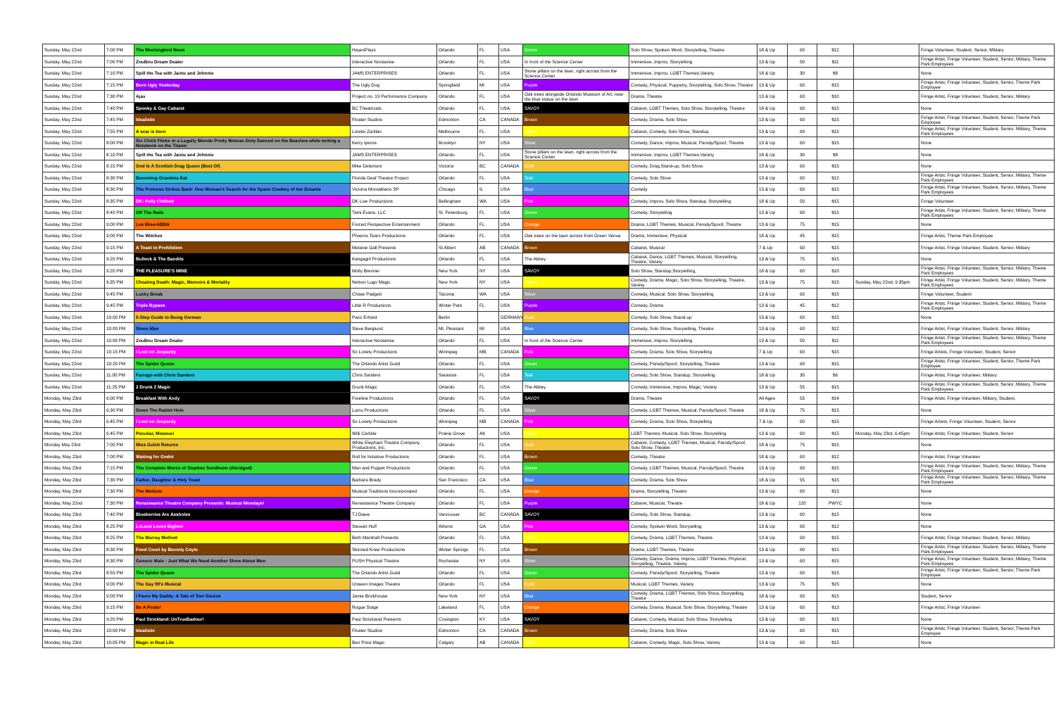| Sunday, May 22nd | 7:00 PM | The Mockingbird News | HayesPlays | Orlando | FL | USA | Green | Solo Show, Spoken Word, Storytelling, Theatre | 18 & Up | 60 | $12 | | Fringe Volunteer, Student, Senior, Military |
| Sunday, May 22nd | 7:00 PM | ZouBou Dream Dealer | Interactive Nonsense | Orlando | FL | USA | In front of the Science Center | Immersive, Improv, Storytelling | 13 & Up | 50 | $11 | | Fringe Artist, Fringe Volunteer, Student, Senior, Military, Theme Park Employees |
| Sunday, May 22nd | 7:10 PM | Spill the Tea with Jaimz and Johnnie | JAMS ENTERPRISES | Orlando | FL | USA | Stone pillars on the lawn, right across from the Science Center | Immersive, Improv, LGBT Themes,Variety | 18 & Up | 30 | $8 | | None |
| Sunday, May 22nd | 7:15 PM | Born Ugly Yesterday | The Ugly Dog | Springfield | MI | USA | Purple | Comedy, Physical, Puppetry, Storytelling, Solo Show, Theatre | 13 & Up | 60 | $15 | | Fringe Artist, Fringe Volunteer, Student, Senior, Theme Park Employee |
| Sunday, May 22nd | 7:30 PM | Ajax | Project no. 19 Performance Company | Orlando | FL | USA | Oak trees alongside Orlando Museum of Art, near the blue statue on the lawn | Drama, Theatre | 13 & Up | 60 | $10 | | Fringe Artist, Fringe Volunteer, Student, Senior, Military |
| Sunday, May 22nd | 7:40 PM | Spooky & Gay Cabaret | BC Theatricals | Orlando | FL | USA | SAVOY | Cabaret, LGBT Themes, Solo Show, Storytelling, Theatre | 18 & Up | 60 | $15 | | None |
| Sunday, May 22nd | 7:45 PM | Idealistic | Floater Studios | Edmonton | CA | CANADA | Brown | Comedy, Drama, Solo Show | 13 & Up | 60 | $15 | | Fringe Artist, Fringe Volunteer, Student, Senior, Theme Park Employee |
| Sunday, May 22nd | 7:55 PM | A scar is born | Lorelei Zarillan | Melbourne | FL | USA | Yellow | Cabaret, Comedy, Solo Show, Standup | 13 & Up | 60 | $15 | | Fringe Artist, Fringe Volunteer, Student, Senior, Military, Theme Park Employees |
| Sunday, May 22nd | 8:00 PM | Six Chick Flicks or a Legally Blonde Pretty Woman Dirty Danced on the Beaches while writing a Notebook on the Titanic | Kerry Ipema | Brooklyn | NY | USA | Silver | Comedy, Dance, Improv, Musical, Parody/Spoof, Theatre | 13 & Up | 60 | $15 | | None |
| Sunday, May 22nd | 8:10 PM | Spill the Tea with Jaimz and Johnnie | JAMS ENTERPRISES | Orlando | FL | USA | Stone pillars on the lawn, right across from the Science Center | Immersive, Improv, LGBT Themes,Variety | 18 & Up | 30 | $8 | | None |
| Sunday, May 22nd | 8:15 PM | God Is A Scottish Drag Queen (Best Of) | Mike Delamont | Victoria | BC | CANADA | Gold | Comedy, Drag,Stand-up, Solo Show | 13 & Up | 60 | $15 | | None |
| Sunday, May 22nd | 8:30 PM | Becoming Grandma Kat | Florida Deaf Theatre Project | Orlando | FL | USA | Teal | Comedy, Solo Show | 13 & Up | 60 | $12 | | Fringe Artist, Fringe Volunteer, Student, Senior, Military, Theme Park Employees |
| Sunday, May 22nd | 8:30 PM | The Princess Strikes Back: One Woman's Search for the Space Cowboy of her Dreams | Victoria Montalbano SP | Chicago | IL | USA | Blue | Comedy | 13 & Up | 60 | $15 | | Fringe Artist, Fringe Volunteer, Student, Senior, Military, Theme Park Employees |
| Sunday, May 22nd | 8:35 PM | DK: Fully Clothed | DK Live Productions | Bellingham | WA | USA | Pink | Comedy, Improv, Solo Show, Standup, Storytelling | 18 & Up | 50 | $15 | | Fringe Volunteer |
| Sunday, May 22nd | 8:40 PM | Off The Rails | Tami Evans, LLC | St. Petersburg | FL | USA | Green | Comedy, Storytelling | 13 & Up | 60 | $15 | | Fringe Artist, Fringe Volunteer, Student, Senior, Military, Theme Park Employees |
| Sunday, May 22nd | 9:00 PM | Les MiserABBA | Forced Perspective Entertainment | Orlando | FL | USA | Orange | Drama, LGBT Themes, Musical, Parody/Spoof, Theatre | 13 & Up | 75 | $15 | | None |
| Sunday, May 22nd | 9:00 PM | The Witches | Phoenix Tears Productions | Orlando | FL | USA | Oak trees on the lawn across from Green Venue | Drama, Immersive, Physical | 18 & Up | 45 | $15 | | Fringe Artist, Theme Park Employee |
| Sunday, May 22nd | 9:15 PM | A Toast to Prohibition | Melanie Gall Presents | St Albert | AB | CANADA | Brown | Cabaret, Musical | 7 & Up | 60 | $15 | | Fringe Artist, Fringe Volunteer, Student, Senior, Military |
| Sunday, May 22nd | 9:20 PM | Bullock & The Bandits | Kangagirl Productions | Orlando | FL | USA | The Abbey | Cabaret, Dance, LGBT Themes, Musical, Storytelling, Theatre, Variety | 13 & Up | 75 | $15 | | None |
| Sunday, May 22nd | 9:20 PM | THE PLEASURE'S MINE | Molly Brenner | New York | NY | USA | SAVOY | Solo Show, Standup,Storytelling, | 18 & Up | 60 | $10 | | Fringe Artist, Fringe Volunteer, Student, Senior, Military, Theme Park Employees |
| Sunday, May 22nd | 9:35 PM | Cheating Death: Magic, Memoirs & Mortality | Nelson Lugo Magic | New York | NY | USA | Yellow | Comedy, Drama, Magic, Solo Show, Storytelling, Theatre, Variety | 13 & Up | 75 | $15 | Sunday, May 22nd, 9:35pm | Fringe Artist, Fringe Volunteer, Student, Senior, Military, Theme Park Employees |
| Sunday, May 22nd | 9:45 PM | Lucky Break | Chase Padgett | Tacoma | WA | USA | Silver | Comedy, Musical, Solo Show, Storytelling | 13 & Up | 60 | $15 | | Fringe Volunteer, Student |
| Sunday, May 22nd | 9:45 PM | Triple Bypass | Little R Productions | Winter Park | FL | USA | Purple | Comedy, Drama | 13 & Up | 45 | $12 | | Fringe Artist, Fringe Volunteer, Student, Senior, Military, Theme Park Employees |
| Sunday, May 22nd | 10:00 PM | 5-Step Guide to Being German | Paco Erhard | Berlin | | GERMANY | Gold | Comedy, Solo Show, Stand-up | 13 & Up | 60 | $15 | | None |
| Sunday, May 22nd | 10:00 PM | Stone Man | Steve Berglund | Mt. Pleasant | MI | USA | Blue | Comedy, Solo Show, Storytelling, Theatre | 13 & Up | 60 | $12 | | Fringe Artist, Fringe Volunteer, Student, Senior, Military |
| Sunday, May 22nd | 10:00 PM | ZouBou Dream Dealer | Interactive Nonsense | Orlando | FL | USA | In front of the Science Center | Immersive, Improv, Storytelling | 13 & Up | 50 | $11 | | Fringe Artist, Fringe Volunteer, Student, Senior, Military, Theme Park Employees |
| Sunday, May 22nd | 10:15 PM | I Lost on Jeopardy | So Lonely Productions | Winnipeg | MB | CANADA | Pink | Comedy, Drama, Solo Show, Storytelling | 7 & Up | 60 | $15 | | Fringe Artists, Fringe Volunteer, Student, Senior |
| Sunday, May 22nd | 10:20 PM | The Spider Queen | The Orlando Artist Guild | Orlando | FL | USA | Green | Comedy, Parody/Spoof, Storytelling, Theatre | 13 & Up | 60 | $15 | | Fringe Artist, Fringe Volunteer, Student, Senior, Theme Park Employee |
| Sunday, May 22nd | 11:00 PM | Farrago with Chris Sanders | Chris Sanders | Sarasota | FL | USA | Teal | Comedy, Solo Show, Standup, Storytelling | 18 & Up | 30 | $6 | | Fringe Artist, Fringe Volunteer, Military |
| Sunday, May 22nd | 11:25 PM | 2 Drunk 2 Magic | Drunk Magic | Orlando | FL | USA | The Abbey | Comedy, Immersive, Improv, Magic, Variety | 13 & Up | 55 | $15 | | Fringe Artist, Fringe Volunteer, Student, Senior, Military, Theme Park Employees |
| Monday, May 23rd | 6:00 PM | Breakfast With Andy | Freeline Productions | Orlando | FL | USA | SAVOY | Drama, Theatre | All Ages | 55 | $14 | | Fringe Artist, Fringe Volunteer, Military, Student, |
| Monday, May 23rd | 6:30 PM | Down The Rabbit Hole | Lumu Productions | Orlando | FL | USA | Silver | Comedy, LGBT Themes, Musical, Parody/Spoof, Theatre | 18 & Up | 75 | $15 | | None |
| Monday, May 23rd | 6:45 PM | I Lost on Jeopardy | So Lonely Productions | Winnipeg | MB | CANADA | Pink | Comedy, Drama, Solo Show, Storytelling | 7 & Up | 60 | $15 | | Fringe Artists, Fringe Volunteer, Student, Senior |
| Monday, May 23rd | 6:45 PM | Peculiar, Missouri | Willi Carlisle | Prairie Grove | AK | USA | Yellow | LGBT Themes, Musical, Solo Show, Storytelling | 13 & Up | 60 | $15 | Monday, May 23rd, 6:45pm | Fringe Artist, Fringe Volunteer, Student, Senior |
| Monday May 23rd | 7:00 PM | Miss Gulch Returns | White Elephant Theatre Company Productions, Inc. | Orlando | FL | USA | Gold | Cabaret, Comedy, LGBT Themes, Musical, Parody/Spoof, Solo Show, Theatre | 18 & Up | 75 | $15 | | None |
| Monday, May 23rd | 7:00 PM | Waiting for Godot | Roll for Initiative Productions | Orlando | FL | USA | Brown | Comedy, Theatre | 18 & Up | 60 | $12 | | Fringe Artist, Fringe Volunteer |
| Monday, May 23rd | 7:15 PM | The Complete Works of Stephen Sondheim (Abridged) | Man and Puppet Productions | Orlando | FL | USA | Green | Comedy, LGBT Themes, Musical, Parody/Spoof, Theatre | 13 & Up | 60 | $15 | | Fringe Artist, Fringe Volunteer, Student, Senior, Military, Theme Park Employees |
| Monday, May 23rd | 7:30 PM | Father, Daughter & Holy Toast | Barbara Brady | San Francisco | CA | USA | Blue | Comedy, Drama, Solo Show | 18 & Up | 55 | $15 | | Fringe Artist, Fringe Volunteer, Student, Senior, Military, Theme Park Employees |
| Monday, May 23rd | 7:30 PM | The Medium | Musical Traditions Invcorporated | Orlando | FL | USA | Orange | Drama, Storytelling, Theatre | 13 & Up | 60 | $15 | | None |
| Monday, May 22nd | 7:30 PM | Renaissance Theatre Company Presents: Musical Mondays! | Renaissance Theatre Company | Orlando | FL | USA | Purple | Cabaret, Musical, Theatre | 18 & Up | 120 | PWYC | | None |
| Monday, May 23rd | 7:40 PM | Blueberries Are Assholes | TJ Dawe | Vancouver | BC | CANADA | SAVOY | Comedy, Solo Show, Standup, | 13 & Up | 60 | $15 | | None |
| Monday, May 23rd | 8:25 PM | LeLand Loves Bigfoot | Stewart Huff | Athens | GA | USA | Pink | Comedy, Spoken Word, Storytelling | 13 & Up | 60 | $12 | | None |
| Monday, May 23rd | 8:25 PM | The Murray Method | Beth Marshall Presents | Orlando | FL | USA | Yellow | Comedy, Drama, LGBT Themes, Theatre | 13 & Up | 60 | $15 | | Fringe Artist, Fringe Volunteer, Student, Senior, Military |
| Monday, May 23rd | 8:30 PM | Food Court by Beverly Coyle | Skinned Knee Productions | Winter Springs | FL | USA | Brown | Drama, LGBT Themes, Theatre | 13 & Up | 60 | $15 | | Fringe Artist, Fringe Volunteer, Student, Senior, Military, Theme Park Employees |
| Monday, May 23rd | 8:30 PM | Generic Male : Just What We Need Another Show About Men | PUSH Physical Theatre | Rochester | NY | USA | Silver | Comedy, Dance, Drama, Improv, LGBT Themes, Physical, Storytelling, Theatre, Variety | 13 & Up | 60 | $15 | | Fringe Artist, Fringe Volunteer, Student, Senior, Military, Theme Park Employees |
| Monday, May 23rd | 8:55 PM | The Spider Queen | The Orlando Artist Guild | Orlando | FL | USA | Green | Comedy, Parody/Spoof, Storytelling, Theatre | 13 & Up | 60 | $15 | | Fringe Artist, Fringe Volunteer, Student, Senior, Theme Park Employee |
| Monday, May 23rd | 9:00 PM | The Gay 90's Musical | Unseen Images Theatre | Orlando | FL | USA | Gold | Musical, LGBT Themes, Variety | 13 & Up | 75 | $15 | | None |
| Monday, May 23rd | 9:00 PM | I Favor My Daddy: A Tale of Two Sissies | Jamie Brickhouse | New York | NY | USA | Blue | Comedy, Drama, LGBT Themes, Solo Show, Storytelling, Theatre | 18 & Up | 60 | $15 | | Student, Senior |
| Monday, May 23rd | 9:15 PM | Be A Pirate! | Rogue Stage | Lakeland | FL | USA | Orange | Comedy, Drama, Musical, Solo Show, Storytelling, Theatre | 13 & Up | 60 | $13 | | Fringe Artist, Fringe Volunteer |
| Monday, May 23rd | 9:20 PM | Paul Strickland: UnTrueBadour! | Paul Strickland Presents | Covington | KY | USA | SAVOY | Cabaret, Comedy, Musical, Solo Show, Storytelling | 13 & Up | 60 | $15 | | None |
| Monday, May 23rd | 10:00 PM | Idealistic | Floater Studios | Edmonton | CA | CANADA | Brown | Comedy, Drama, Solo Show | 13 & Up | 60 | $15 | | Fringe Artist, Fringe Volunteer, Student, Senior, Theme Park Employee |
| Monday, May 23rd | 10:05 PM | Magic in Real Life | Ben Price Magic | Calgary | AB | CANADA | Yellow | Cabaret, Comedy, Magic, Solo Show, Variety | 13 & Up | 60 | $15 | | None |